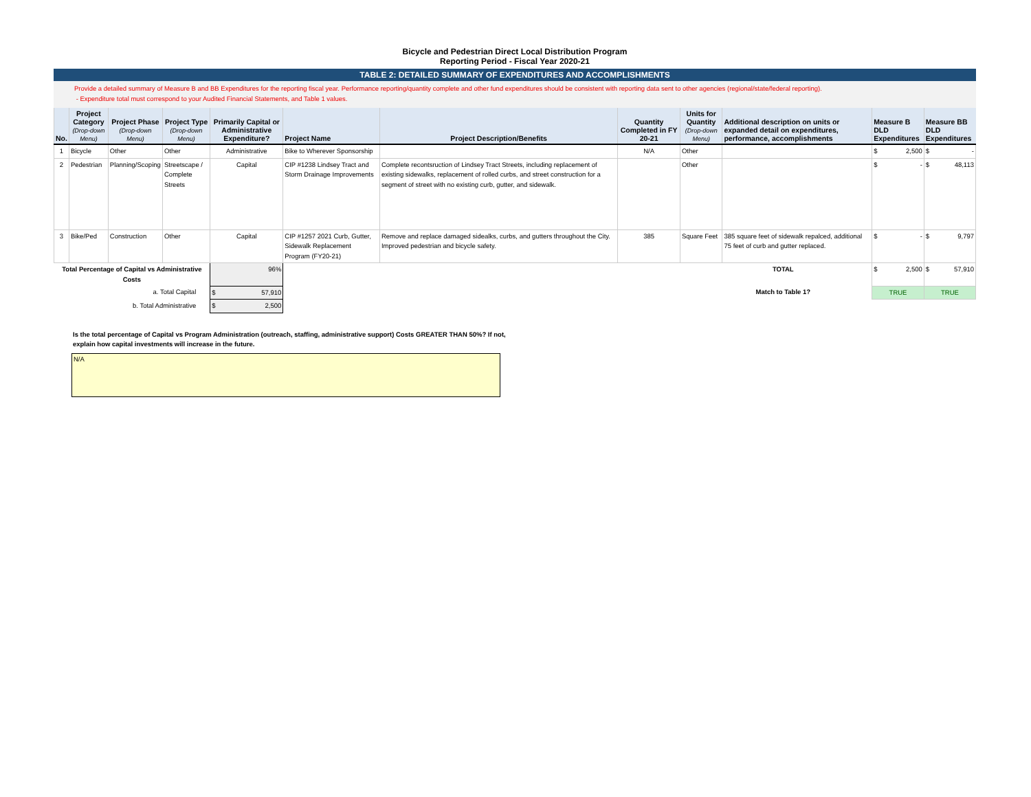Bicycle and Pedestrian Direct Local Distribution Program
Reporting Period - Fiscal Year 2020-21
TABLE 2: DETAILED SUMMARY OF EXPENDITURES AND ACCOMPLISHMENTS
Provide a detailed summary of Measure B and BB Expenditures for the reporting fiscal year. Performance reporting/quantity complete and other fund expenditures should be consistent with reporting data sent to other agencies (regional/state/federal reporting).
- Expenditure total must correspond to your Audited Financial Statements, and Table 1 values.
| No. | Project Category (Drop-down Menu) | Project Phase (Drop-down Menu) | Project Type (Drop-down Menu) | Primarily Capital or Administrative Expenditure? | Project Name | Project Description/Benefits | Quantity Completed in FY 20-21 | Units for Quantity (Drop-down Menu) | Additional description on units or expanded detail on expenditures, performance, accomplishments | Measure B DLD Expenditures | Measure BB DLD Expenditures |
| --- | --- | --- | --- | --- | --- | --- | --- | --- | --- | --- | --- |
| 1 | Bicycle | Other | Other | Administrative | Bike to Wherever Sponsorship | | N/A | Other | | $ 2,500 | $ - |
| 2 | Pedestrian | Planning/Scoping | Streetscape / Complete Streets | Capital | CIP #1238 Lindsey Tract and Storm Drainage Improvements | Complete recontsruction of Lindsey Tract Streets, including replacement of existing sidewalks, replacement of rolled curbs, and street construction for a segment of street with no existing curb, gutter, and sidewalk. | | Other | | $ - | $ 48,113 |
| 3 | Bike/Ped | Construction | Other | Capital | CIP #1257 2021 Curb, Gutter, Sidewalk Replacement Program (FY20-21) | Remove and replace damaged sidealks, curbs, and gutters throughout the City. Improved pedestrian and bicycle safety. | 385 | Square Feet | 385 square feet of sidewalk repalced, additional 75 feet of curb and gutter replaced. | $ - | $ 9,797 |
| Total Percentage of Capital vs Administrative Costs | | | | 96% | TOTAL | | | | | $ 2,500 | $ 57,910 |
| a. Total Capital | | | | $ 57,910 | Match to Table 1? | | | | | TRUE | TRUE |
| b. Total Administrative | | | | $ 2,500 | | | | | | | |
Is the total percentage of Capital vs Program Administration (outreach, staffing, administrative support) Costs GREATER THAN 50%? If not,
explain how capital investments will increase in the future.
N/A